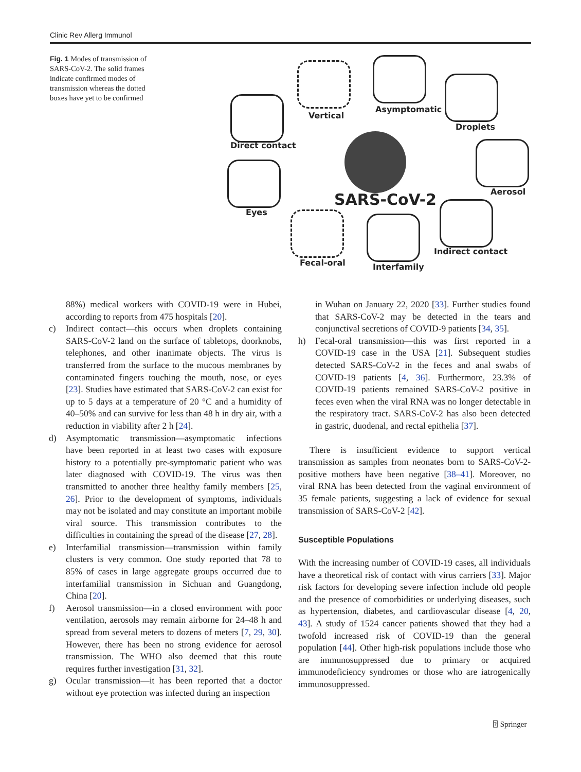Clinic Rev Allerg Immunol
Fig. 1 Modes of transmission of SARS-CoV-2. The solid frames indicate confirmed modes of transmission whereas the dotted boxes have yet to be confirmed
Vertical
Asymptomatic
Droplets
Direct contact
Aerosol
Eyes
SARS-CoV-2
Indirect contact
Fecal-oral Interfamily
88%) medical workers with COVID-19 were in Hubei, according to reports from 475 hospitals [20].
c) Indirect contact—this occurs when droplets containing SARS-CoV-2 land on the surface of tabletops, doorknobs, telephones, and other inanimate objects. The virus is transferred from the surface to the mucous membranes by contaminated fingers touching the mouth, nose, or eyes [23]. Studies have estimated that SARS-CoV-2 can exist for up to 5 days at a temperature of 20 °C and a humidity of 40–50% and can survive for less than 48 h in dry air, with a reduction in viability after 2 h [24].
d) Asymptomatic transmission—asymptomatic infections have been reported in at least two cases with exposure history to a potentially pre-symptomatic patient who was later diagnosed with COVID-19. The virus was then transmitted to another three healthy family members [25, 26]. Prior to the development of symptoms, individuals may not be isolated and may constitute an important mobile viral source. This transmission contributes to the difficulties in containing the spread of the disease [27, 28].
e) Interfamilial transmission—transmission within family clusters is very common. One study reported that 78 to 85% of cases in large aggregate groups occurred due to interfamilial transmission in Sichuan and Guangdong, China [20].
f) Aerosol transmission—in a closed environment with poor ventilation, aerosols may remain airborne for 24–48 h and spread from several meters to dozens of meters [7, 29, 30]. However, there has been no strong evidence for aerosol transmission. The WHO also deemed that this route requires further investigation [31, 32].
g) Ocular transmission—it has been reported that a doctor without eye protection was infected during an inspection
in Wuhan on January 22, 2020 [33]. Further studies found that SARS-CoV-2 may be detected in the tears and conjunctival secretions of COVID-9 patients [34, 35].
h) Fecal-oral transmission—this was first reported in a COVID-19 case in the USA [21]. Subsequent studies detected SARS-CoV-2 in the feces and anal swabs of COVID-19 patients [4, 36]. Furthermore, 23.3% of COVID-19 patients remained SARS-CoV-2 positive in feces even when the viral RNA was no longer detectable in the respiratory tract. SARS-CoV-2 has also been detected in gastric, duodenal, and rectal epithelia [37].
There is insufficient evidence to support vertical transmission as samples from neonates born to SARS-CoV-2-positive mothers have been negative [38–41]. Moreover, no viral RNA has been detected from the vaginal environment of 35 female patients, suggesting a lack of evidence for sexual transmission of SARS-CoV-2 [42].
Susceptible Populations
With the increasing number of COVID-19 cases, all individuals have a theoretical risk of contact with virus carriers [33]. Major risk factors for developing severe infection include old people and the presence of comorbidities or underlying diseases, such as hypertension, diabetes, and cardiovascular disease [4, 20, 43]. A study of 1524 cancer patients showed that they had a twofold increased risk of COVID-19 than the general population [44]. Other high-risk populations include those who are immunosuppressed due to primary or acquired immunodeficiency syndromes or those who are iatrogenically immunosuppressed.
⍰ Springer